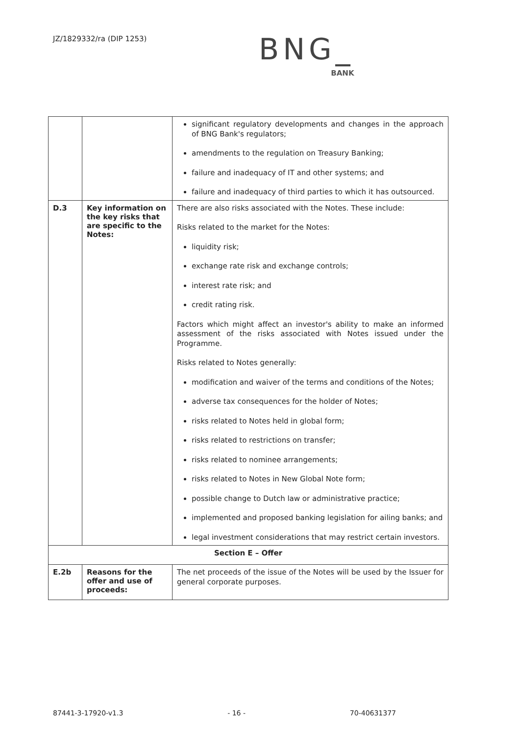JZ/1829332/ra (DIP 1253)
BNG_
BANK
| | | significant regulatory developments and changes in the approach of BNG Bank's regulators; amendments to the regulation on Treasury Banking; failure and inadequacy of IT and other systems; and failure and inadequacy of third parties to which it has outsourced. |
| D.3 | Key information on the key risks that are specific to the Notes: | There are also risks associated with the Notes. These include: Risks related to the market for the Notes: liquidity risk; exchange rate risk and exchange controls; interest rate risk; and credit rating risk. Factors which might affect an investor's ability to make an informed assessment of the risks associated with Notes issued under the Programme. Risks related to Notes generally: modification and waiver of the terms and conditions of the Notes; adverse tax consequences for the holder of Notes; risks related to Notes held in global form; risks related to restrictions on transfer; risks related to nominee arrangements; risks related to Notes in New Global Note form; possible change to Dutch law or administrative practice; implemented and proposed banking legislation for ailing banks; and legal investment considerations that may restrict certain investors. |
| Section E – Offer | | |
| E.2b | Reasons for the offer and use of proceeds: | The net proceeds of the issue of the Notes will be used by the Issuer for general corporate purposes. |
87441-3-17920-v1.3 - 16 - 70-40631377